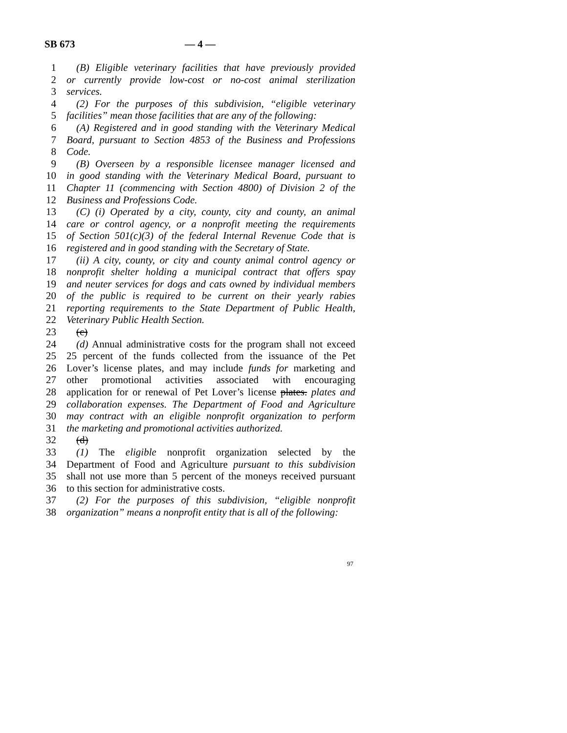SB 673 — 4 —
1 (B) Eligible veterinary facilities that have previously provided
2 or currently provide low-cost or no-cost animal sterilization
3 services.
4 (2) For the purposes of this subdivision, “eligible veterinary
5 facilities” mean those facilities that are any of the following:
6 (A) Registered and in good standing with the Veterinary Medical
7 Board, pursuant to Section 4853 of the Business and Professions
8 Code.
9 (B) Overseen by a responsible licensee manager licensed and
10 in good standing with the Veterinary Medical Board, pursuant to
11 Chapter 11 (commencing with Section 4800) of Division 2 of the
12 Business and Professions Code.
13 (C) (i) Operated by a city, county, city and county, an animal
14 care or control agency, or a nonprofit meeting the requirements
15 of Section 501(c)(3) of the federal Internal Revenue Code that is
16 registered and in good standing with the Secretary of State.
17 (ii) A city, county, or city and county animal control agency or
18 nonprofit shelter holding a municipal contract that offers spay
19 and neuter services for dogs and cats owned by individual members
20 of the public is required to be current on their yearly rabies
21 reporting requirements to the State Department of Public Health,
22 Veterinary Public Health Section.
23 (c)
24 (d) Annual administrative costs for the program shall not exceed
25 25 percent of the funds collected from the issuance of the Pet
26 Lover’s license plates, and may include funds for marketing and
27 other promotional activities associated with encouraging
28 application for or renewal of Pet Lover’s license plates. plates and
29 collaboration expenses. The Department of Food and Agriculture
30 may contract with an eligible nonprofit organization to perform
31 the marketing and promotional activities authorized.
32 (d)
33 (1) The eligible nonprofit organization selected by the
34 Department of Food and Agriculture pursuant to this subdivision
35 shall not use more than 5 percent of the moneys received pursuant
36 to this section for administrative costs.
37 (2) For the purposes of this subdivision, “eligible nonprofit
38 organization” means a nonprofit entity that is all of the following:
97